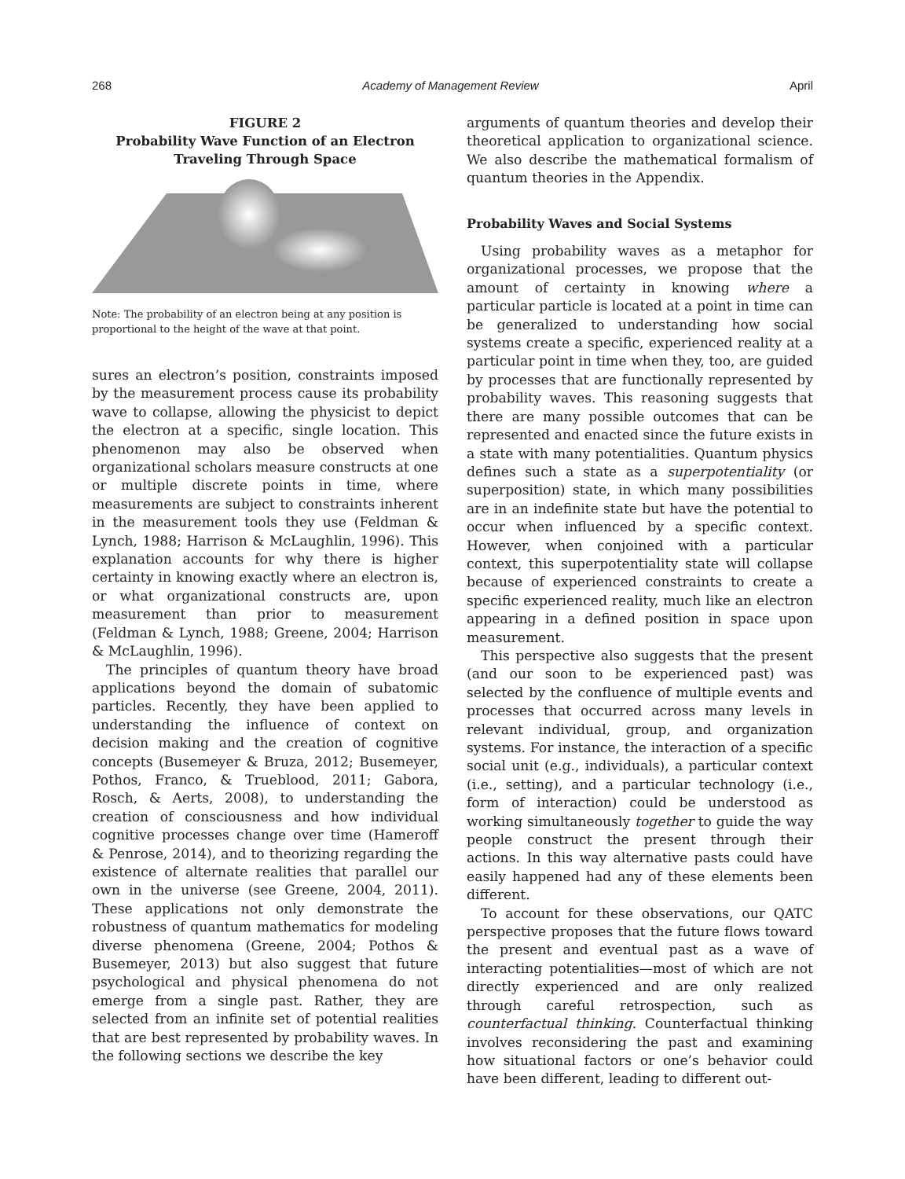268 Academy of Management Review April
FIGURE 2
Probability Wave Function of an Electron
Traveling Through Space
Note: The probability of an electron being at any position is proportional to the height of the wave at that point.
sures an electron’s position, constraints imposed by the measurement process cause its probability wave to collapse, allowing the physicist to depict the electron at a specific, single location. This phenomenon may also be observed when organizational scholars measure constructs at one or multiple discrete points in time, where measurements are subject to constraints inherent in the measurement tools they use (Feldman & Lynch, 1988; Harrison & McLaughlin, 1996). This explanation accounts for why there is higher certainty in knowing exactly where an electron is, or what organizational constructs are, upon measurement than prior to measurement (Feldman & Lynch, 1988; Greene, 2004; Harrison & McLaughlin, 1996).
The principles of quantum theory have broad applications beyond the domain of subatomic particles. Recently, they have been applied to understanding the influence of context on decision making and the creation of cognitive concepts (Busemeyer & Bruza, 2012; Busemeyer, Pothos, Franco, & Trueblood, 2011; Gabora, Rosch, & Aerts, 2008), to understanding the creation of consciousness and how individual cognitive processes change over time (Hameroff & Penrose, 2014), and to theorizing regarding the existence of alternate realities that parallel our own in the universe (see Greene, 2004, 2011). These applications not only demonstrate the robustness of quantum mathematics for modeling diverse phenomena (Greene, 2004; Pothos & Busemeyer, 2013) but also suggest that future psychological and physical phenomena do not emerge from a single past. Rather, they are selected from an infinite set of potential realities that are best represented by probability waves. In the following sections we describe the key
arguments of quantum theories and develop their theoretical application to organizational science. We also describe the mathematical formalism of quantum theories in the Appendix.
Probability Waves and Social Systems
Using probability waves as a metaphor for organizational processes, we propose that the amount of certainty in knowing where a particular particle is located at a point in time can be generalized to understanding how social systems create a specific, experienced reality at a particular point in time when they, too, are guided by processes that are functionally represented by probability waves. This reasoning suggests that there are many possible outcomes that can be represented and enacted since the future exists in a state with many potentialities. Quantum physics defines such a state as a superpotentiality (or superposition) state, in which many possibilities are in an indefinite state but have the potential to occur when influenced by a specific context. However, when conjoined with a particular context, this superpotentiality state will collapse because of experienced constraints to create a specific experienced reality, much like an electron appearing in a defined position in space upon measurement.
This perspective also suggests that the present (and our soon to be experienced past) was selected by the confluence of multiple events and processes that occurred across many levels in relevant individual, group, and organization systems. For instance, the interaction of a specific social unit (e.g., individuals), a particular context (i.e., setting), and a particular technology (i.e., form of interaction) could be understood as working simultaneously together to guide the way people construct the present through their actions. In this way alternative pasts could have easily happened had any of these elements been different.
To account for these observations, our QATC perspective proposes that the future flows toward the present and eventual past as a wave of interacting potentialities—most of which are not directly experienced and are only realized through careful retrospection, such as counterfactual thinking. Counterfactual thinking involves reconsidering the past and examining how situational factors or one’s behavior could have been different, leading to different out-